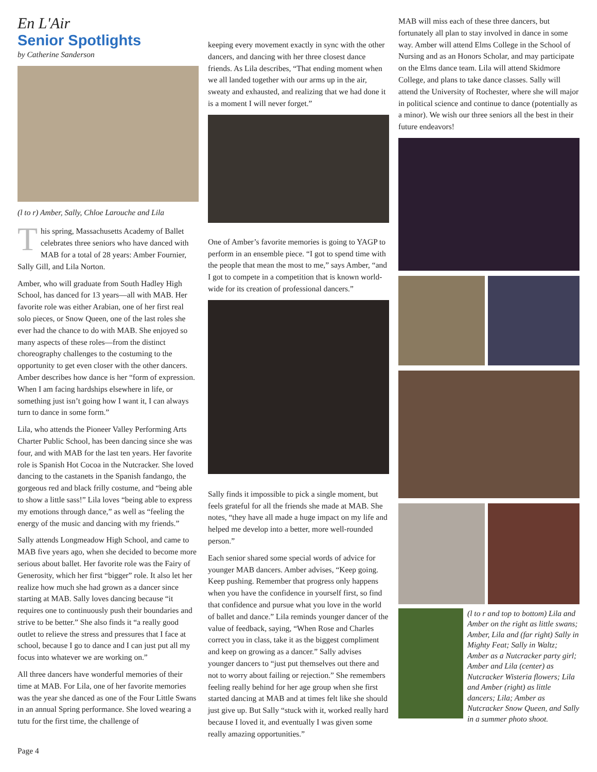En L'Air
Senior Spotlights
by Catherine Sanderson
(l to r) Amber, Sally, Chloe Larouche and Lila
This spring, Massachusetts Academy of Ballet celebrates three seniors who have danced with MAB for a total of 28 years: Amber Fournier, Sally Gill, and Lila Norton.
Amber, who will graduate from South Hadley High School, has danced for 13 years—all with MAB. Her favorite role was either Arabian, one of her first real solo pieces, or Snow Queen, one of the last roles she ever had the chance to do with MAB. She enjoyed so many aspects of these roles—from the distinct choreography challenges to the costuming to the opportunity to get even closer with the other dancers. Amber describes how dance is her “form of expression. When I am facing hardships elsewhere in life, or something just isn’t going how I want it, I can always turn to dance in some form.”
Lila, who attends the Pioneer Valley Performing Arts Charter Public School, has been dancing since she was four, and with MAB for the last ten years. Her favorite role is Spanish Hot Cocoa in the Nutcracker. She loved dancing to the castanets in the Spanish fandango, the gorgeous red and black frilly costume, and “being able to show a little sass!” Lila loves “being able to express my emotions through dance,” as well as “feeling the energy of the music and dancing with my friends.”
Sally attends Longmeadow High School, and came to MAB five years ago, when she decided to become more serious about ballet. Her favorite role was the Fairy of Generosity, which her first “bigger” role. It also let her realize how much she had grown as a dancer since starting at MAB. Sally loves dancing because “it requires one to continuously push their boundaries and strive to be better.” She also finds it “a really good outlet to relieve the stress and pressures that I face at school, because I go to dance and I can just put all my focus into whatever we are working on.”
All three dancers have wonderful memories of their time at MAB. For Lila, one of her favorite memories was the year she danced as one of the Four Little Swans in an annual Spring performance. She loved wearing a tutu for the first time, the challenge of
keeping every movement exactly in sync with the other dancers, and dancing with her three closest dance friends. As Lila describes, “That ending moment when we all landed together with our arms up in the air, sweaty and exhausted, and realizing that we had done it is a moment I will never forget.”
One of Amber’s favorite memories is going to YAGP to perform in an ensemble piece. “I got to spend time with the people that mean the most to me,” says Amber, “and I got to compete in a competition that is known world-wide for its creation of professional dancers.”
Sally finds it impossible to pick a single moment, but feels grateful for all the friends she made at MAB. She notes, “they have all made a huge impact on my life and helped me develop into a better, more well-rounded person.”
Each senior shared some special words of advice for younger MAB dancers. Amber advises, “Keep going. Keep pushing. Remember that progress only happens when you have the confidence in yourself first, so find that confidence and pursue what you love in the world of ballet and dance.” Lila reminds younger dancer of the value of feedback, saying, “When Rose and Charles correct you in class, take it as the biggest compliment and keep on growing as a dancer.” Sally advises younger dancers to “just put themselves out there and not to worry about failing or rejection.” She remembers feeling really behind for her age group when she first started dancing at MAB and at times felt like she should just give up. But Sally “stuck with it, worked really hard because I loved it, and eventually I was given some really amazing opportunities.”
MAB will miss each of these three dancers, but fortunately all plan to stay involved in dance in some way. Amber will attend Elms College in the School of Nursing and as an Honors Scholar, and may participate on the Elms dance team. Lila will attend Skidmore College, and plans to take dance classes. Sally will attend the University of Rochester, where she will major in political science and continue to dance (potentially as a minor). We wish our three seniors all the best in their future endeavors!
(l to r and top to bottom) Lila and Amber on the right as little swans; Amber, Lila and (far right) Sally in Mighty Feat; Sally in Waltz; Amber as a Nutcracker party girl; Amber and Lila (center) as Nutcracker Wisteria flowers; Lila and Amber (right) as little dancers; Lila; Amber as Nutcracker Snow Queen, and Sally in a summer photo shoot.
Page 4